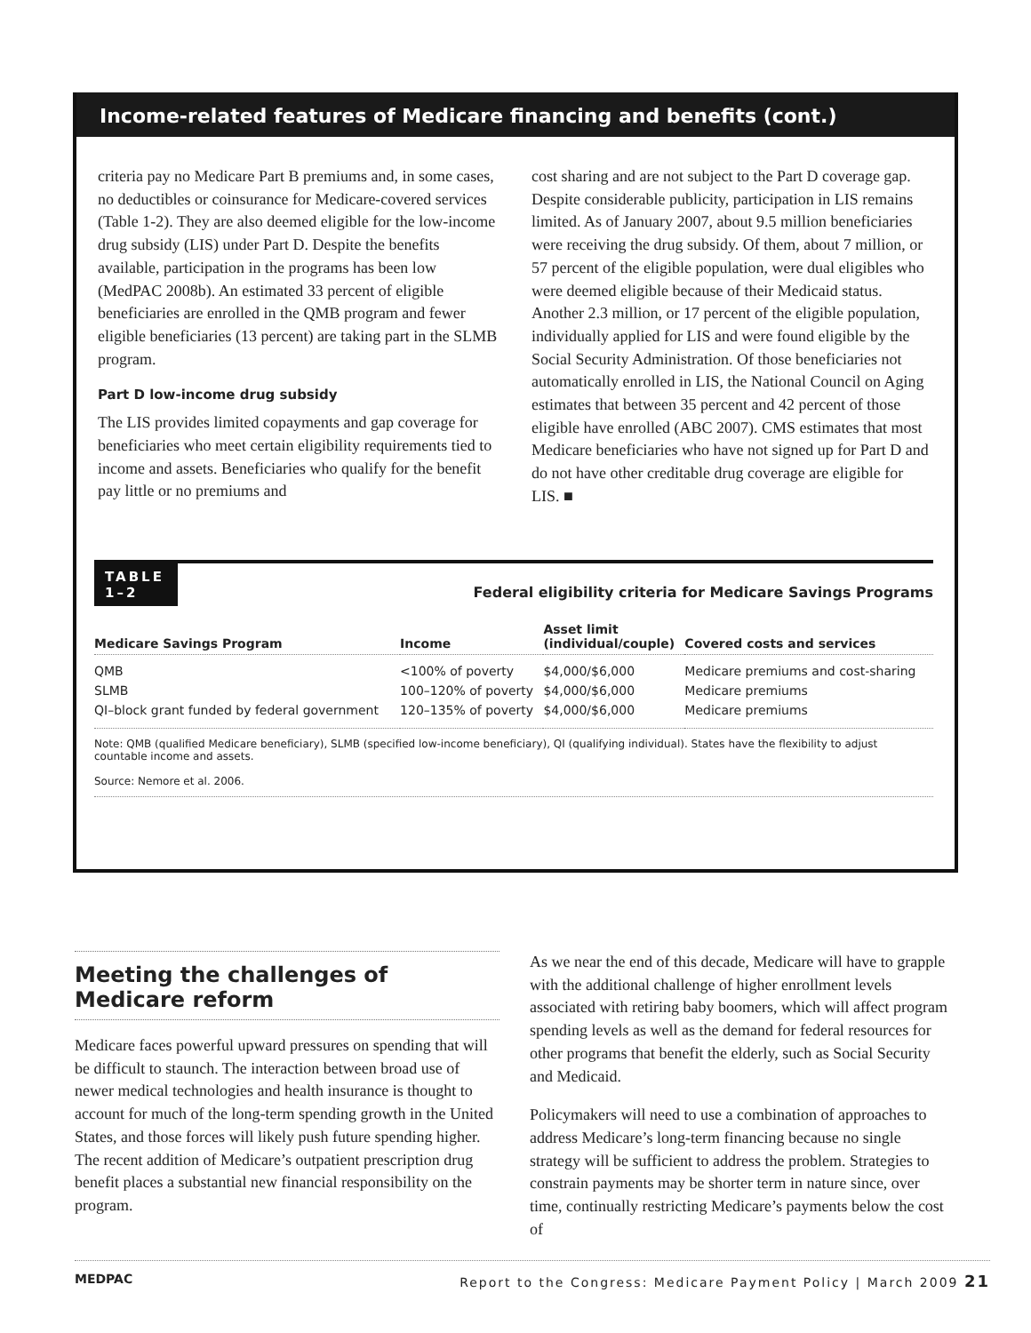Income-related features of Medicare financing and benefits (cont.)
criteria pay no Medicare Part B premiums and, in some cases, no deductibles or coinsurance for Medicare-covered services (Table 1-2). They are also deemed eligible for the low-income drug subsidy (LIS) under Part D. Despite the benefits available, participation in the programs has been low (MedPAC 2008b). An estimated 33 percent of eligible beneficiaries are enrolled in the QMB program and fewer eligible beneficiaries (13 percent) are taking part in the SLMB program.
Part D low-income drug subsidy
The LIS provides limited copayments and gap coverage for beneficiaries who meet certain eligibility requirements tied to income and assets. Beneficiaries who qualify for the benefit pay little or no premiums and
cost sharing and are not subject to the Part D coverage gap. Despite considerable publicity, participation in LIS remains limited. As of January 2007, about 9.5 million beneficiaries were receiving the drug subsidy. Of them, about 7 million, or 57 percent of the eligible population, were dual eligibles who were deemed eligible because of their Medicaid status. Another 2.3 million, or 17 percent of the eligible population, individually applied for LIS and were found eligible by the Social Security Administration. Of those beneficiaries not automatically enrolled in LIS, the National Council on Aging estimates that between 35 percent and 42 percent of those eligible have enrolled (ABC 2007). CMS estimates that most Medicare beneficiaries who have not signed up for Part D and do not have other creditable drug coverage are eligible for LIS. ■
TABLE
1–2
Federal eligibility criteria for Medicare Savings Programs
| Medicare Savings Program | Income | Asset limit (individual/couple) | Covered costs and services |
| --- | --- | --- | --- |
| QMB | <100% of poverty | $4,000/$6,000 | Medicare premiums and cost-sharing |
| SLMB | 100–120% of poverty | $4,000/$6,000 | Medicare premiums |
| QI–block grant funded by federal government | 120–135% of poverty | $4,000/$6,000 | Medicare premiums |
Note: QMB (qualified Medicare beneficiary), SLMB (specified low-income beneficiary), QI (qualifying individual). States have the flexibility to adjust countable income and assets.
Source: Nemore et al. 2006.
Meeting the challenges of Medicare reform
Medicare faces powerful upward pressures on spending that will be difficult to staunch. The interaction between broad use of newer medical technologies and health insurance is thought to account for much of the long-term spending growth in the United States, and those forces will likely push future spending higher. The recent addition of Medicare’s outpatient prescription drug benefit places a substantial new financial responsibility on the program.
As we near the end of this decade, Medicare will have to grapple with the additional challenge of higher enrollment levels associated with retiring baby boomers, which will affect program spending levels as well as the demand for federal resources for other programs that benefit the elderly, such as Social Security and Medicaid.
Policymakers will need to use a combination of approaches to address Medicare’s long-term financing because no single strategy will be sufficient to address the problem. Strategies to constrain payments may be shorter term in nature since, over time, continually restricting Medicare’s payments below the cost of
MEDPAC Report to the Congress: Medicare Payment Policy | March 2009 21